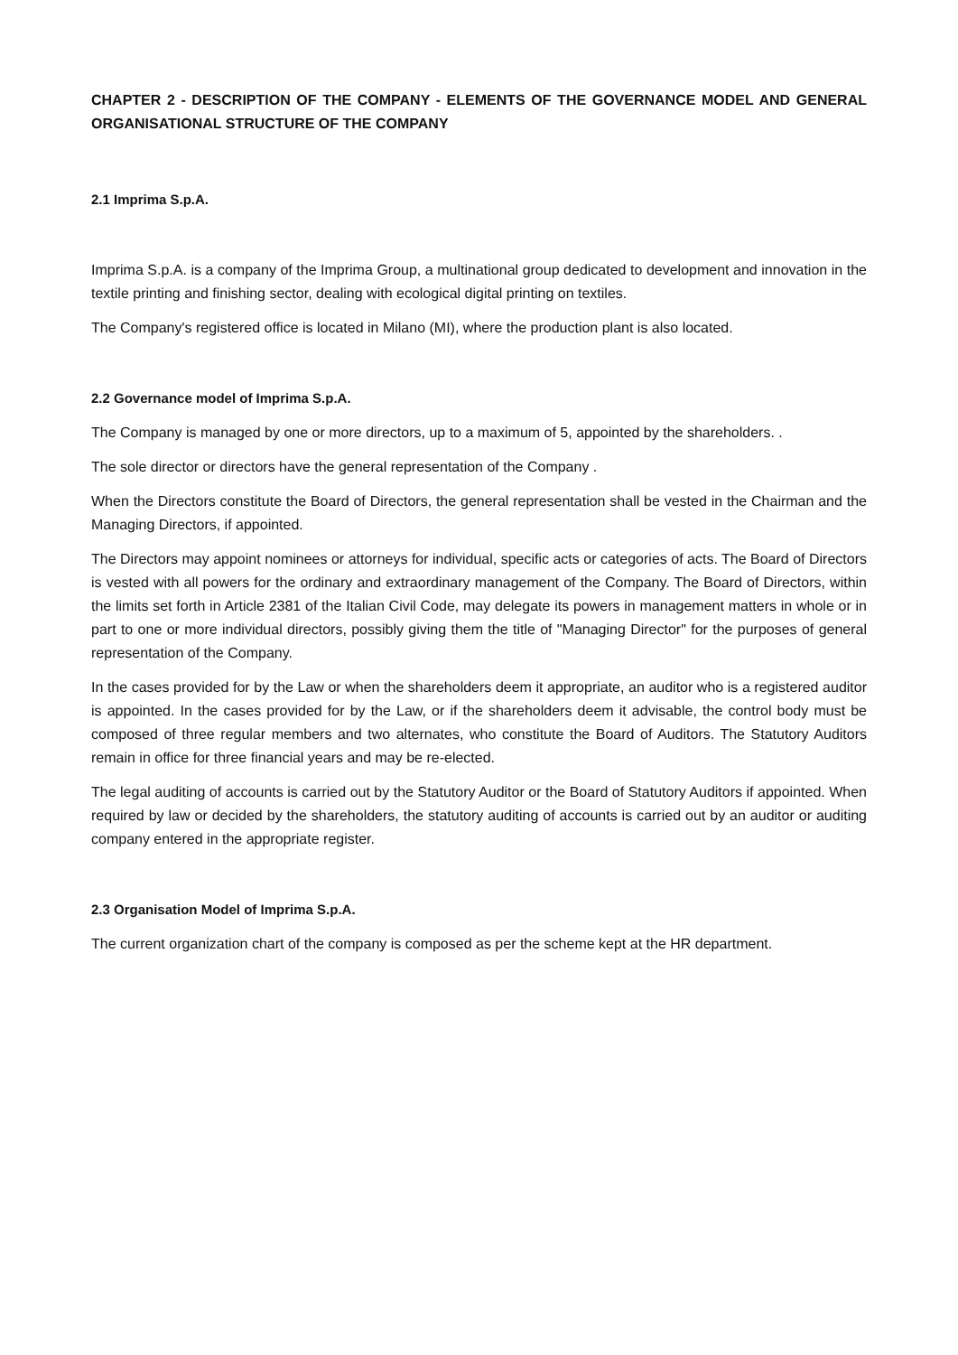CHAPTER 2 - DESCRIPTION OF THE COMPANY - ELEMENTS OF THE GOVERNANCE MODEL AND GENERAL ORGANISATIONAL STRUCTURE OF THE COMPANY
2.1 Imprima S.p.A.
Imprima S.p.A. is a company of the Imprima Group, a multinational group dedicated to development and innovation in the textile printing and finishing sector, dealing with ecological digital printing on textiles.
The Company's registered office is located in Milano (MI), where the production plant is also located.
2.2 Governance model of Imprima S.p.A.
The Company is managed by one or more directors, up to a maximum of 5, appointed by the shareholders. .
The sole director or directors have the general representation of the Company .
When the Directors constitute the Board of Directors, the general representation shall be vested in the Chairman and the Managing Directors, if appointed.
The Directors may appoint nominees or attorneys for individual, specific acts or categories of acts. The Board of Directors is vested with all powers for the ordinary and extraordinary management of the Company. The Board of Directors, within the limits set forth in Article 2381 of the Italian Civil Code, may delegate its powers in management matters in whole or in part to one or more individual directors, possibly giving them the title of "Managing Director" for the purposes of general representation of the Company.
In the cases provided for by the Law or when the shareholders deem it appropriate, an auditor who is a registered auditor is appointed. In the cases provided for by the Law, or if the shareholders deem it advisable, the control body must be composed of three regular members and two alternates, who constitute the Board of Auditors. The Statutory Auditors remain in office for three financial years and may be re-elected.
The legal auditing of accounts is carried out by the Statutory Auditor or the Board of Statutory Auditors if appointed. When required by law or decided by the shareholders, the statutory auditing of accounts is carried out by an auditor or auditing company entered in the appropriate register.
2.3 Organisation Model of Imprima S.p.A.
The current organization chart of the company is composed as per the scheme kept at the HR department.